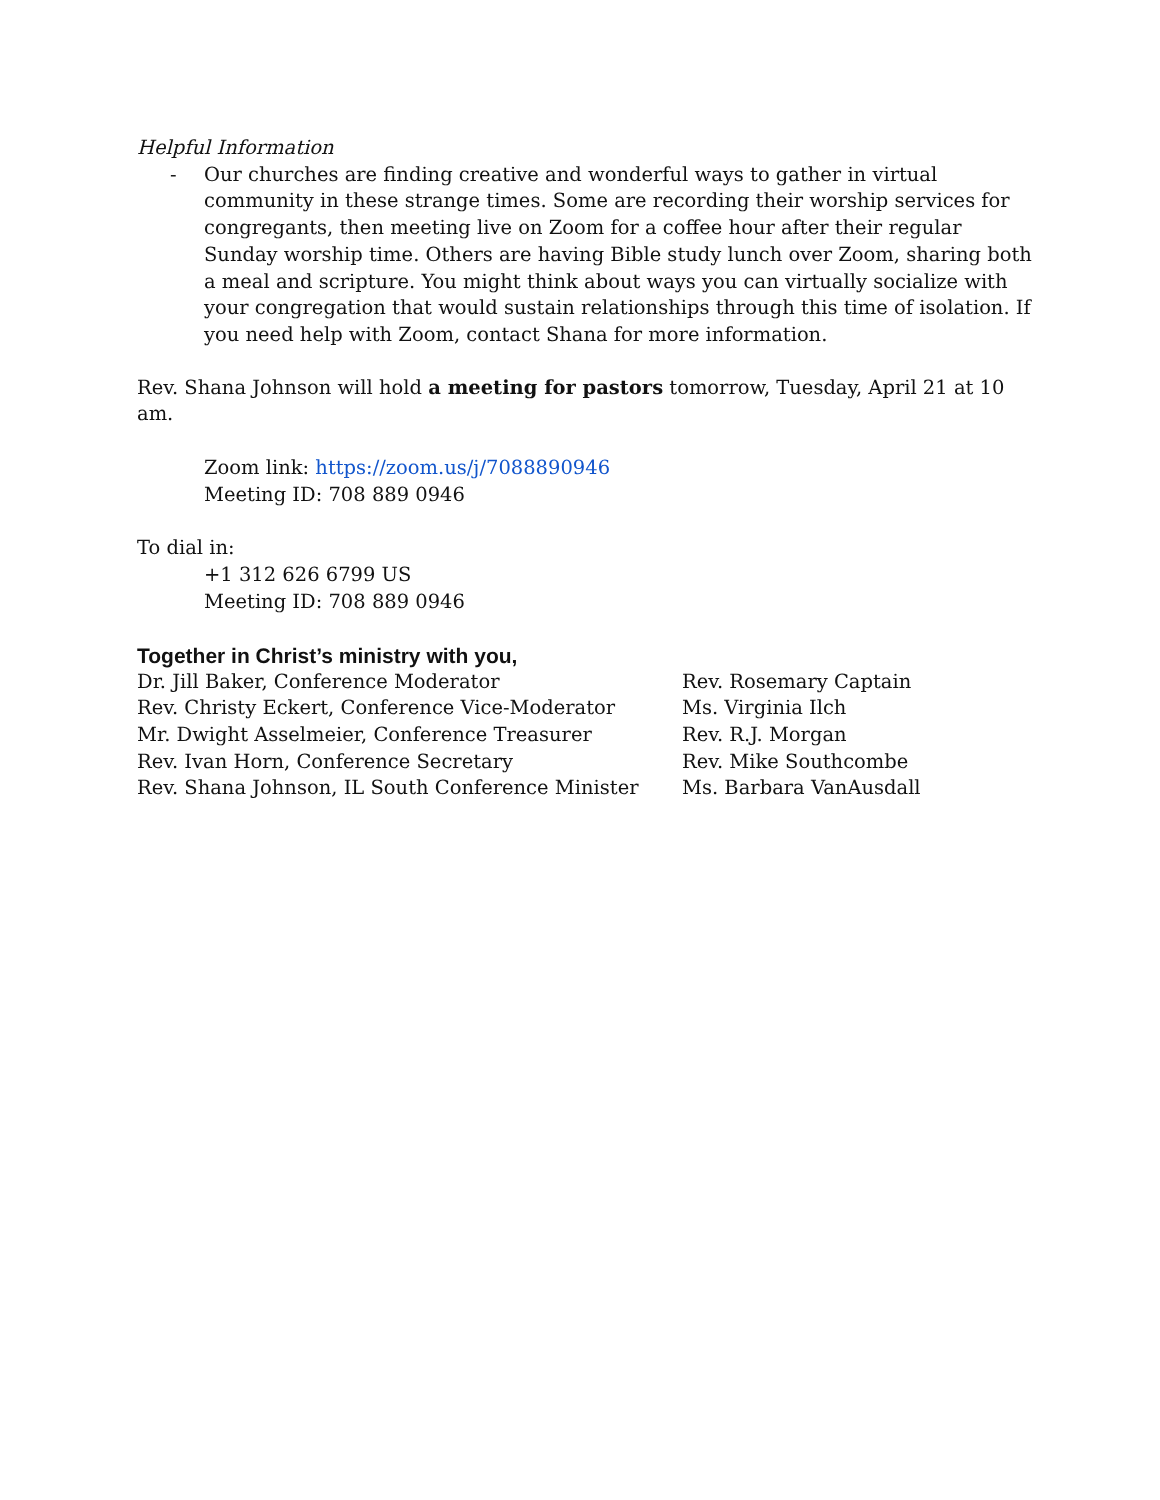Helpful Information
- Our churches are finding creative and wonderful ways to gather in virtual community in these strange times. Some are recording their worship services for congregants, then meeting live on Zoom for a coffee hour after their regular Sunday worship time. Others are having Bible study lunch over Zoom, sharing both a meal and scripture. You might think about ways you can virtually socialize with your congregation that would sustain relationships through this time of isolation. If you need help with Zoom, contact Shana for more information.
Rev. Shana Johnson will hold a meeting for pastors tomorrow, Tuesday, April 21 at 10 am.
Zoom link: https://zoom.us/j/7088890946
Meeting ID: 708 889 0946
To dial in:
+1 312 626 6799 US
Meeting ID: 708 889 0946
Together in Christ’s ministry with you,
Dr. Jill Baker, Conference Moderator
Rev. Christy Eckert, Conference Vice-Moderator
Mr. Dwight Asselmeier, Conference Treasurer
Rev. Ivan Horn, Conference Secretary
Rev. Shana Johnson, IL South Conference Minister
Rev. Rosemary Captain
Ms. Virginia Ilch
Rev. R.J. Morgan
Rev. Mike Southcombe
Ms. Barbara VanAusdall